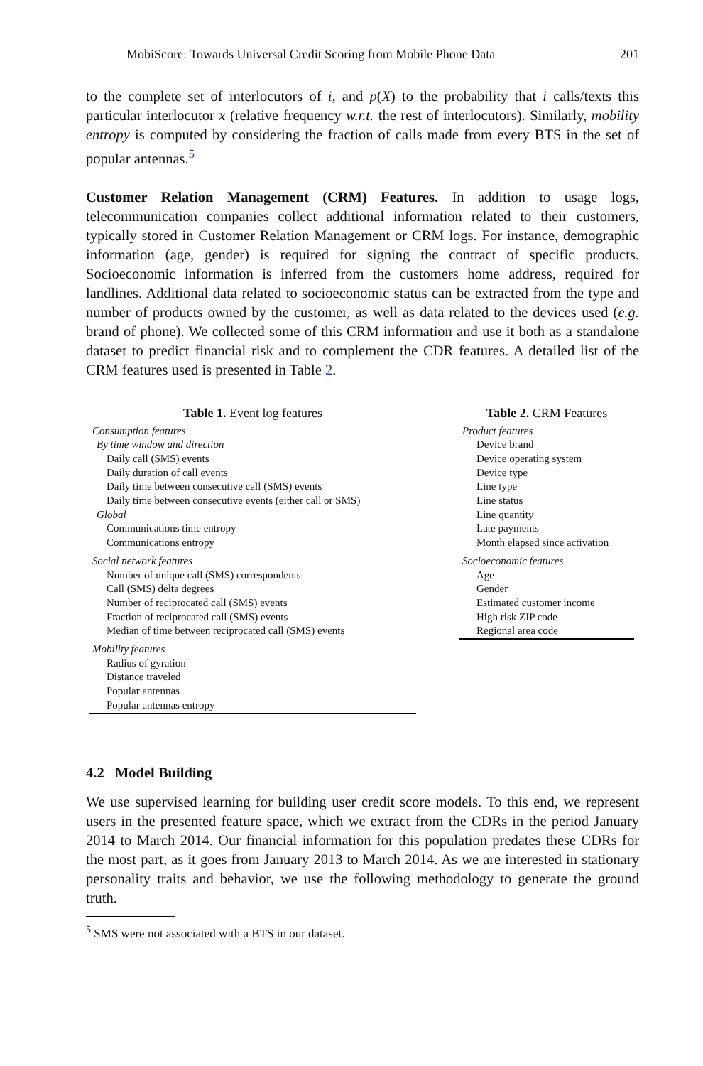MobiScore: Towards Universal Credit Scoring from Mobile Phone Data 201
to the complete set of interlocutors of i, and p(X) to the probability that i calls/texts this particular interlocutor x (relative frequency w.r.t. the rest of interlocutors). Similarly, mobility entropy is computed by considering the fraction of calls made from every BTS in the set of popular antennas.<sup>5</sup>
Customer Relation Management (CRM) Features. In addition to usage logs, telecommunication companies collect additional information related to their customers, typically stored in Customer Relation Management or CRM logs. For instance, demographic information (age, gender) is required for signing the contract of specific products. Socioeconomic information is inferred from the customers home address, required for landlines. Additional data related to socioeconomic status can be extracted from the type and number of products owned by the customer, as well as data related to the devices used (e.g. brand of phone). We collected some of this CRM information and use it both as a standalone dataset to predict financial risk and to complement the CDR features. A detailed list of the CRM features used is presented in Table 2.
Table 1. Event log features
| Consumption features |
| By time window and direction |
| Daily call (SMS) events |
| Daily duration of call events |
| Daily time between consecutive call (SMS) events |
| Daily time between consecutive events (either call or SMS) |
| Global |
| Communications time entropy |
| Communications entropy |
| Social network features |
| Number of unique call (SMS) correspondents |
| Call (SMS) delta degrees |
| Number of reciprocated call (SMS) events |
| Fraction of reciprocated call (SMS) events |
| Median of time between reciprocated call (SMS) events |
| Mobility features |
| Radius of gyration |
| Distance traveled |
| Popular antennas |
| Popular antennas entropy |
Table 2. CRM Features
| Product features |
| Device brand |
| Device operating system |
| Device type |
| Line type |
| Line status |
| Line quantity |
| Late payments |
| Month elapsed since activation |
| Socioeconomic features |
| Age |
| Gender |
| Estimated customer income |
| High risk ZIP code |
| Regional area code |
4.2 Model Building
We use supervised learning for building user credit score models. To this end, we represent users in the presented feature space, which we extract from the CDRs in the period January 2014 to March 2014. Our financial information for this population predates these CDRs for the most part, as it goes from January 2013 to March 2014. As we are interested in stationary personality traits and behavior, we use the following methodology to generate the ground truth.
<sup>5</sup> SMS were not associated with a BTS in our dataset.